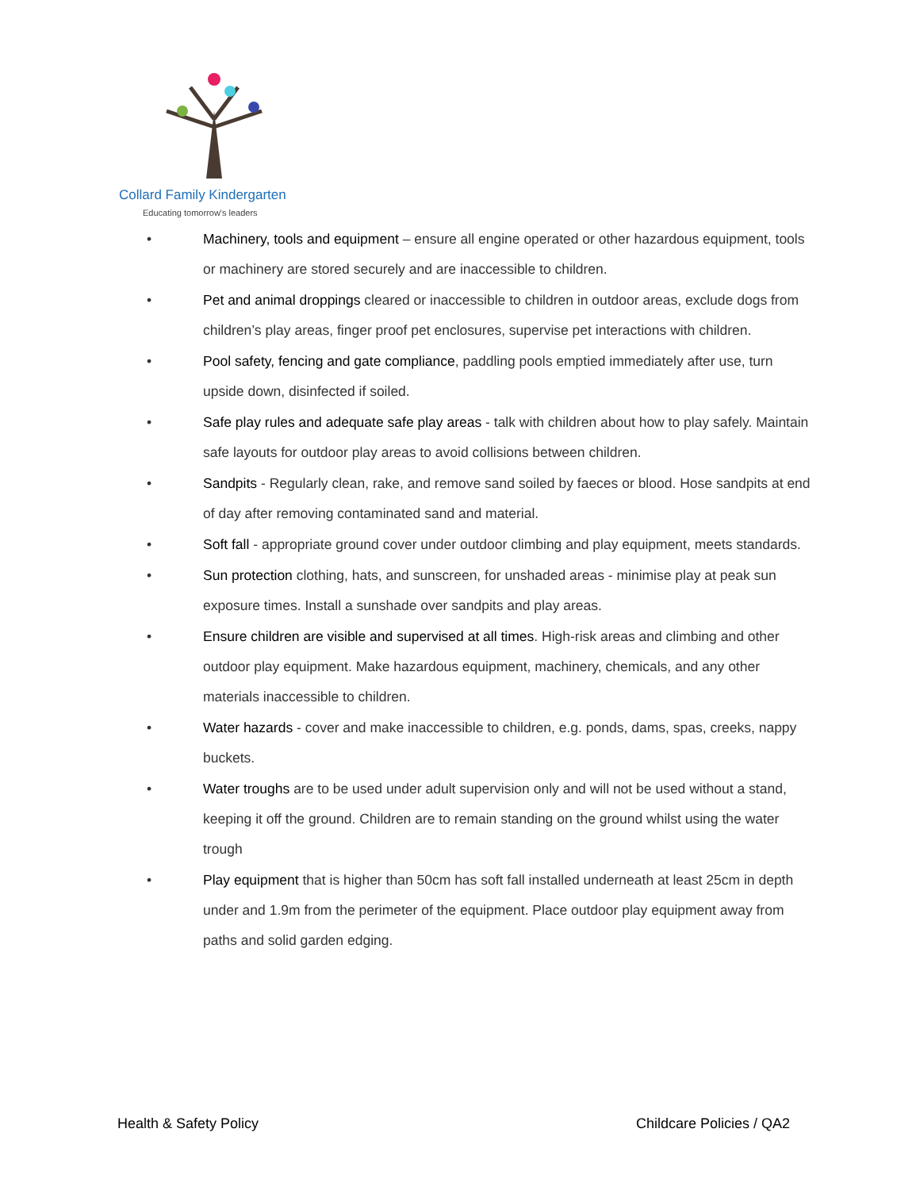Collard Family Kindergarten
Educating tomorrow's leaders
• Machinery, tools and equipment – ensure all engine operated or other hazardous equipment, tools or machinery are stored securely and are inaccessible to children.
• Pet and animal droppings cleared or inaccessible to children in outdoor areas, exclude dogs from children’s play areas, finger proof pet enclosures, supervise pet interactions with children.
• Pool safety, fencing and gate compliance, paddling pools emptied immediately after use, turn upside down, disinfected if soiled.
• Safe play rules and adequate safe play areas - talk with children about how to play safely. Maintain safe layouts for outdoor play areas to avoid collisions between children.
• Sandpits - Regularly clean, rake, and remove sand soiled by faeces or blood. Hose sandpits at end of day after removing contaminated sand and material.
• Soft fall - appropriate ground cover under outdoor climbing and play equipment, meets standards.
• Sun protection clothing, hats, and sunscreen, for unshaded areas - minimise play at peak sun exposure times. Install a sunshade over sandpits and play areas.
• Ensure children are visible and supervised at all times. High-risk areas and climbing and other outdoor play equipment. Make hazardous equipment, machinery, chemicals, and any other materials inaccessible to children.
• Water hazards - cover and make inaccessible to children, e.g. ponds, dams, spas, creeks, nappy buckets.
• Water troughs are to be used under adult supervision only and will not be used without a stand, keeping it off the ground. Children are to remain standing on the ground whilst using the water trough
• Play equipment that is higher than 50cm has soft fall installed underneath at least 25cm in depth under and 1.9m from the perimeter of the equipment. Place outdoor play equipment away from paths and solid garden edging.
Health & Safety Policy Childcare Policies / QA2